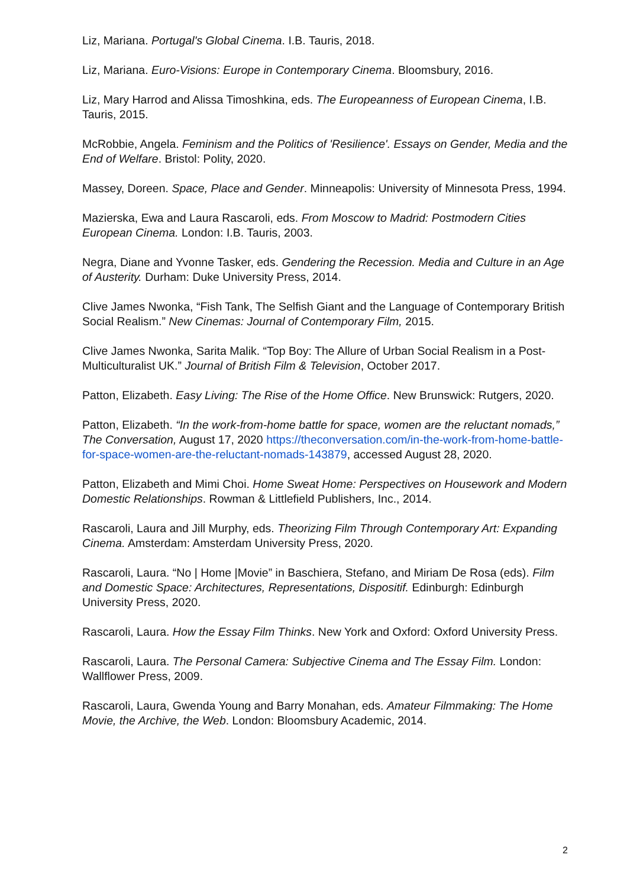Liz, Mariana. Portugal's Global Cinema. I.B. Tauris, 2018.
Liz, Mariana. Euro-Visions: Europe in Contemporary Cinema. Bloomsbury, 2016.
Liz, Mary Harrod and Alissa Timoshkina, eds. The Europeanness of European Cinema, I.B. Tauris, 2015.
McRobbie, Angela. Feminism and the Politics of 'Resilience'. Essays on Gender, Media and the End of Welfare. Bristol: Polity, 2020.
Massey, Doreen. Space, Place and Gender. Minneapolis: University of Minnesota Press, 1994.
Mazierska, Ewa and Laura Rascaroli, eds. From Moscow to Madrid: Postmodern Cities European Cinema. London: I.B. Tauris, 2003.
Negra, Diane and Yvonne Tasker, eds. Gendering the Recession. Media and Culture in an Age of Austerity. Durham: Duke University Press, 2014.
Clive James Nwonka, “Fish Tank, The Selfish Giant and the Language of Contemporary British Social Realism.” New Cinemas: Journal of Contemporary Film, 2015.
Clive James Nwonka, Sarita Malik. “Top Boy: The Allure of Urban Social Realism in a Post-Multiculturalist UK.” Journal of British Film & Television, October 2017.
Patton, Elizabeth. Easy Living: The Rise of the Home Office. New Brunswick: Rutgers, 2020.
Patton, Elizabeth. “In the work-from-home battle for space, women are the reluctant nomads,” The Conversation, August 17, 2020 https://theconversation.com/in-the-work-from-home-battle-for-space-women-are-the-reluctant-nomads-143879, accessed August 28, 2020.
Patton, Elizabeth and Mimi Choi. Home Sweat Home: Perspectives on Housework and Modern Domestic Relationships. Rowman & Littlefield Publishers, Inc., 2014.
Rascaroli, Laura and Jill Murphy, eds. Theorizing Film Through Contemporary Art: Expanding Cinema. Amsterdam: Amsterdam University Press, 2020.
Rascaroli, Laura. “No | Home |Movie” in Baschiera, Stefano, and Miriam De Rosa (eds). Film and Domestic Space: Architectures, Representations, Dispositif. Edinburgh: Edinburgh University Press, 2020.
Rascaroli, Laura. How the Essay Film Thinks. New York and Oxford: Oxford University Press.
Rascaroli, Laura. The Personal Camera: Subjective Cinema and The Essay Film. London: Wallflower Press, 2009.
Rascaroli, Laura, Gwenda Young and Barry Monahan, eds. Amateur Filmmaking: The Home Movie, the Archive, the Web. London: Bloomsbury Academic, 2014.
2